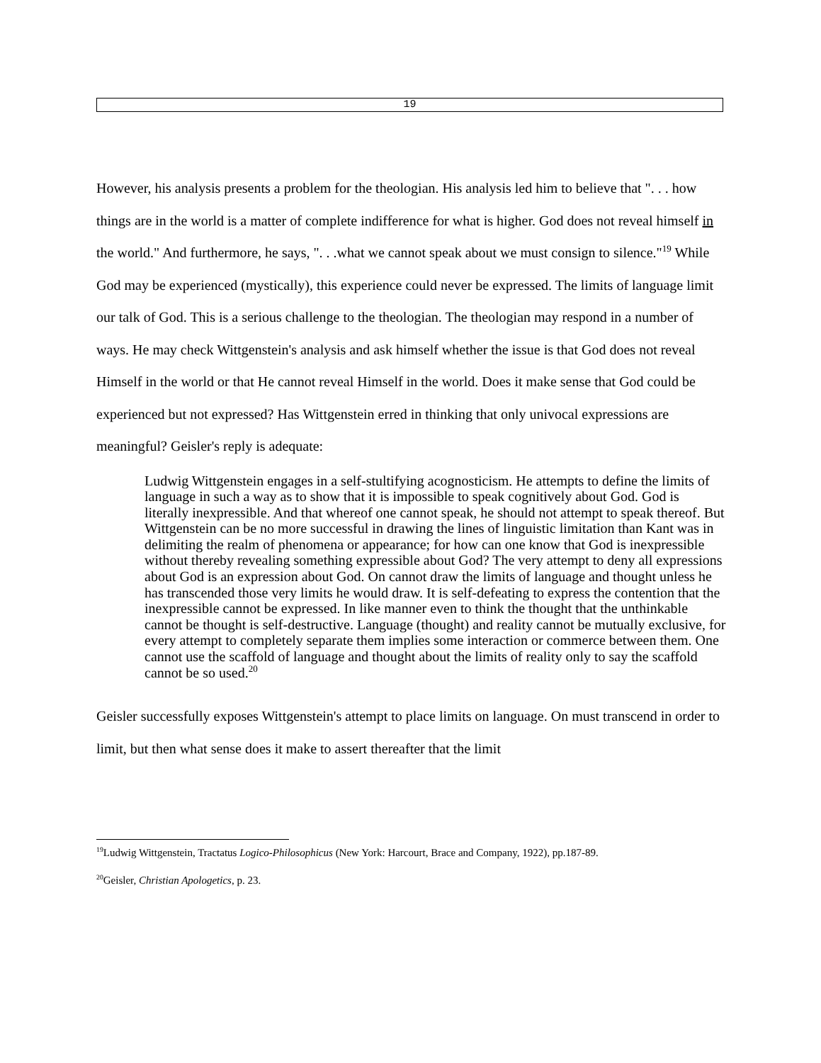19
However, his analysis presents a problem for the theologian. His analysis led him to believe that ". . . how things are in the world is a matter of complete indifference for what is higher. God does not reveal himself in the world." And furthermore, he says, ". . .what we cannot speak about we must consign to silence."<sup>19</sup> While God may be experienced (mystically), this experience could never be expressed. The limits of language limit our talk of God. This is a serious challenge to the theologian. The theologian may respond in a number of ways. He may check Wittgenstein's analysis and ask himself whether the issue is that God does not reveal Himself in the world or that He cannot reveal Himself in the world. Does it make sense that God could be experienced but not expressed? Has Wittgenstein erred in thinking that only univocal expressions are meaningful? Geisler's reply is adequate:
Ludwig Wittgenstein engages in a self-stultifying acognosticism. He attempts to define the limits of language in such a way as to show that it is impossible to speak cognitively about God. God is literally inexpressible. And that whereof one cannot speak, he should not attempt to speak thereof. But Wittgenstein can be no more successful in drawing the lines of linguistic limitation than Kant was in delimiting the realm of phenomena or appearance; for how can one know that God is inexpressible without thereby revealing something expressible about God? The very attempt to deny all expressions about God is an expression about God. On cannot draw the limits of language and thought unless he has transcended those very limits he would draw. It is self-defeating to express the contention that the inexpressible cannot be expressed. In like manner even to think the thought that the unthinkable cannot be thought is self-destructive. Language (thought) and reality cannot be mutually exclusive, for every attempt to completely separate them implies some interaction or commerce between them. One cannot use the scaffold of language and thought about the limits of reality only to say the scaffold cannot be so used.<sup>20</sup>
Geisler successfully exposes Wittgenstein's attempt to place limits on language. On must transcend in order to limit, but then what sense does it make to assert thereafter that the limit
<sup>19</sup> Ludwig Wittgenstein, Tractatus Logico-Philosophicus (New York: Harcourt, Brace and Company, 1922), pp.187-89.
<sup>20</sup> Geisler, Christian Apologetics, p. 23.